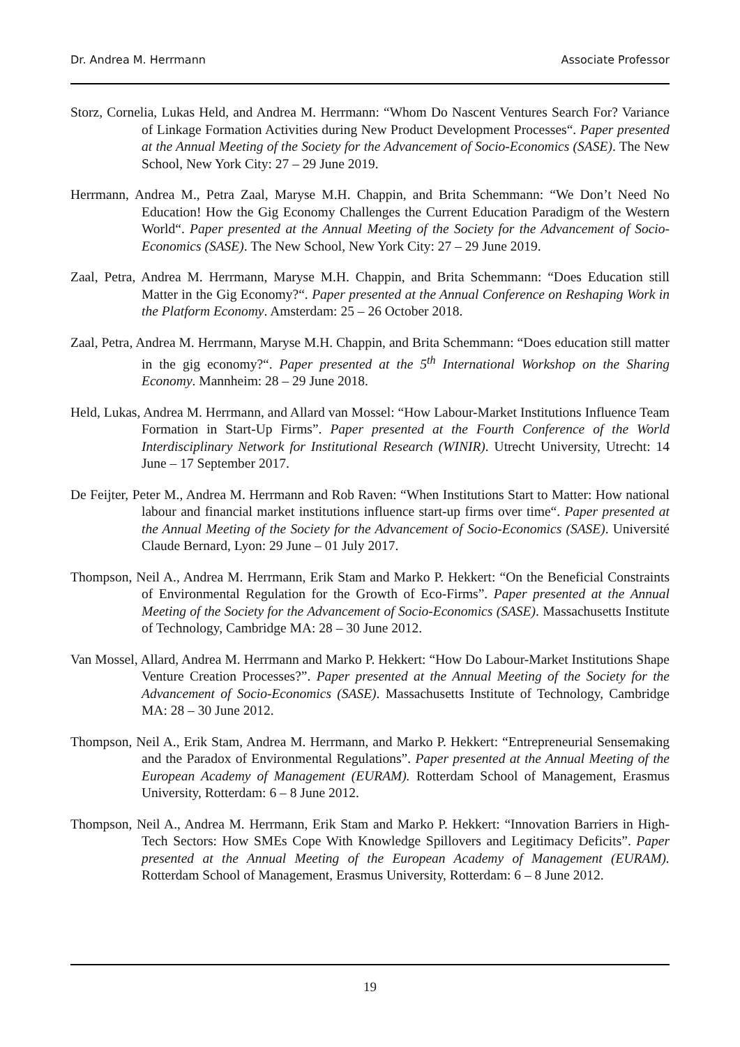Dr. Andrea M. Herrmann Associate Professor
Storz, Cornelia, Lukas Held, and Andrea M. Herrmann: “Whom Do Nascent Ventures Search For? Variance of Linkage Formation Activities during New Product Development Processes“. Paper presented at the Annual Meeting of the Society for the Advancement of Socio-Economics (SASE). The New School, New York City: 27 – 29 June 2019.
Herrmann, Andrea M., Petra Zaal, Maryse M.H. Chappin, and Brita Schemmann: “We Don’t Need No Education! How the Gig Economy Challenges the Current Education Paradigm of the Western World“. Paper presented at the Annual Meeting of the Society for the Advancement of Socio-Economics (SASE). The New School, New York City: 27 – 29 June 2019.
Zaal, Petra, Andrea M. Herrmann, Maryse M.H. Chappin, and Brita Schemmann: “Does Education still Matter in the Gig Economy?“. Paper presented at the Annual Conference on Reshaping Work in the Platform Economy. Amsterdam: 25 – 26 October 2018.
Zaal, Petra, Andrea M. Herrmann, Maryse M.H. Chappin, and Brita Schemmann: “Does education still matter in the gig economy?“. Paper presented at the 5<sup>th</sup> International Workshop on the Sharing Economy. Mannheim: 28 – 29 June 2018.
Held, Lukas, Andrea M. Herrmann, and Allard van Mossel: “How Labour-Market Institutions Influence Team Formation in Start-Up Firms”. Paper presented at the Fourth Conference of the World Interdisciplinary Network for Institutional Research (WINIR). Utrecht University, Utrecht: 14 June – 17 September 2017.
De Feijter, Peter M., Andrea M. Herrmann and Rob Raven: “When Institutions Start to Matter: How national labour and financial market institutions influence start-up firms over time“. Paper presented at the Annual Meeting of the Society for the Advancement of Socio-Economics (SASE). Université Claude Bernard, Lyon: 29 June – 01 July 2017.
Thompson, Neil A., Andrea M. Herrmann, Erik Stam and Marko P. Hekkert: “On the Beneficial Constraints of Environmental Regulation for the Growth of Eco-Firms”. Paper presented at the Annual Meeting of the Society for the Advancement of Socio-Economics (SASE). Massachusetts Institute of Technology, Cambridge MA: 28 – 30 June 2012.
Van Mossel, Allard, Andrea M. Herrmann and Marko P. Hekkert: “How Do Labour-Market Institutions Shape Venture Creation Processes?”. Paper presented at the Annual Meeting of the Society for the Advancement of Socio-Economics (SASE). Massachusetts Institute of Technology, Cambridge MA: 28 – 30 June 2012.
Thompson, Neil A., Erik Stam, Andrea M. Herrmann, and Marko P. Hekkert: “Entrepreneurial Sensemaking and the Paradox of Environmental Regulations”. Paper presented at the Annual Meeting of the European Academy of Management (EURAM). Rotterdam School of Management, Erasmus University, Rotterdam: 6 – 8 June 2012.
Thompson, Neil A., Andrea M. Herrmann, Erik Stam and Marko P. Hekkert: “Innovation Barriers in High-Tech Sectors: How SMEs Cope With Knowledge Spillovers and Legitimacy Deficits”. Paper presented at the Annual Meeting of the European Academy of Management (EURAM). Rotterdam School of Management, Erasmus University, Rotterdam: 6 – 8 June 2012.
19